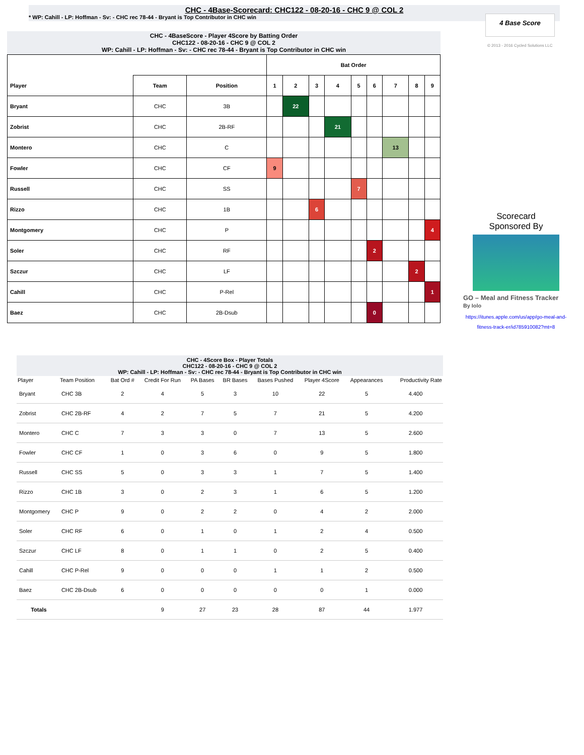CHC - 4Base-Scorecard: CHC122 - 08-20-16 - CHC 9 @ COL 2
* WP: Cahill - LP: Hoffman - Sv: - CHC rec 78-44 - Bryant is Top Contributor in CHC win
4 Base Score
© 2013 - 2016 Cycled Solutions LLC
CHC - 4BaseScore - Player 4Score by Batting Order
CHC122 - 08-20-16 - CHC 9 @ COL 2
WP: Cahill - LP: Hoffman - Sv: - CHC rec 78-44 - Bryant is Top Contributor in CHC win
| | | | Bat Order | | | | | | | | |
| --- | --- | --- | --- | --- | --- | --- | --- | --- | --- | --- | --- |
| Player | Team | Position | 1 | 2 | 3 | 4 | 5 | 6 | 7 | 8 | 9 |
| Bryant | CHC | 3B | | 22 | | | | | | | |
| Zobrist | CHC | 2B-RF | | | | 21 | | | | | |
| Montero | CHC | C | | | | | | | 13 | | |
| Fowler | CHC | CF | 9 | | | | | | | | |
| Russell | CHC | SS | | | | | 7 | | | | |
| Rizzo | CHC | 1B | | | 6 | | | | | | |
| Montgomery | CHC | P | | | | | | | | | 4 |
| Soler | CHC | RF | | | | | | 2 | | | |
| Szczur | CHC | LF | | | | | | | | 2 | |
| Cahill | CHC | P-Rel | | | | | | | | | 1 |
| Baez | CHC | 2B-Dsub | | | | | | 0 | | | |
Scorecard
Sponsored By
GO – Meal and Fitness Tracker
By Iolo
https://itunes.apple.com/us/app/go-meal-and-fitness-track-er/id785910082?mt=8
CHC - 4Score Box - Player Totals
CHC122 - 08-20-16 - CHC 9 @ COL 2
WP: Cahill - LP: Hoffman - Sv: - CHC rec 78-44 - Bryant is Top Contributor in CHC win
| Player | Team Position | Bat Ord # | Credit For Run | PA Bases | BR Bases | Bases Pushed | Player 4Score | Appearances | Productivity Rate |
| --- | --- | --- | --- | --- | --- | --- | --- | --- | --- |
| Bryant | CHC 3B | 2 | 4 | 5 | 3 | 10 | 22 | 5 | 4.400 |
| Zobrist | CHC 2B-RF | 4 | 2 | 7 | 5 | 7 | 21 | 5 | 4.200 |
| Montero | CHC C | 7 | 3 | 3 | 0 | 7 | 13 | 5 | 2.600 |
| Fowler | CHC CF | 1 | 0 | 3 | 6 | 0 | 9 | 5 | 1.800 |
| Russell | CHC SS | 5 | 0 | 3 | 3 | 1 | 7 | 5 | 1.400 |
| Rizzo | CHC 1B | 3 | 0 | 2 | 3 | 1 | 6 | 5 | 1.200 |
| Montgomery | CHC P | 9 | 0 | 2 | 2 | 0 | 4 | 2 | 2.000 |
| Soler | CHC RF | 6 | 0 | 1 | 0 | 1 | 2 | 4 | 0.500 |
| Szczur | CHC LF | 8 | 0 | 1 | 1 | 0 | 2 | 5 | 0.400 |
| Cahill | CHC P-Rel | 9 | 0 | 0 | 0 | 1 | 1 | 2 | 0.500 |
| Baez | CHC 2B-Dsub | 6 | 0 | 0 | 0 | 0 | 0 | 1 | 0.000 |
| Totals | | | 9 | 27 | 23 | 28 | 87 | 44 | 1.977 |